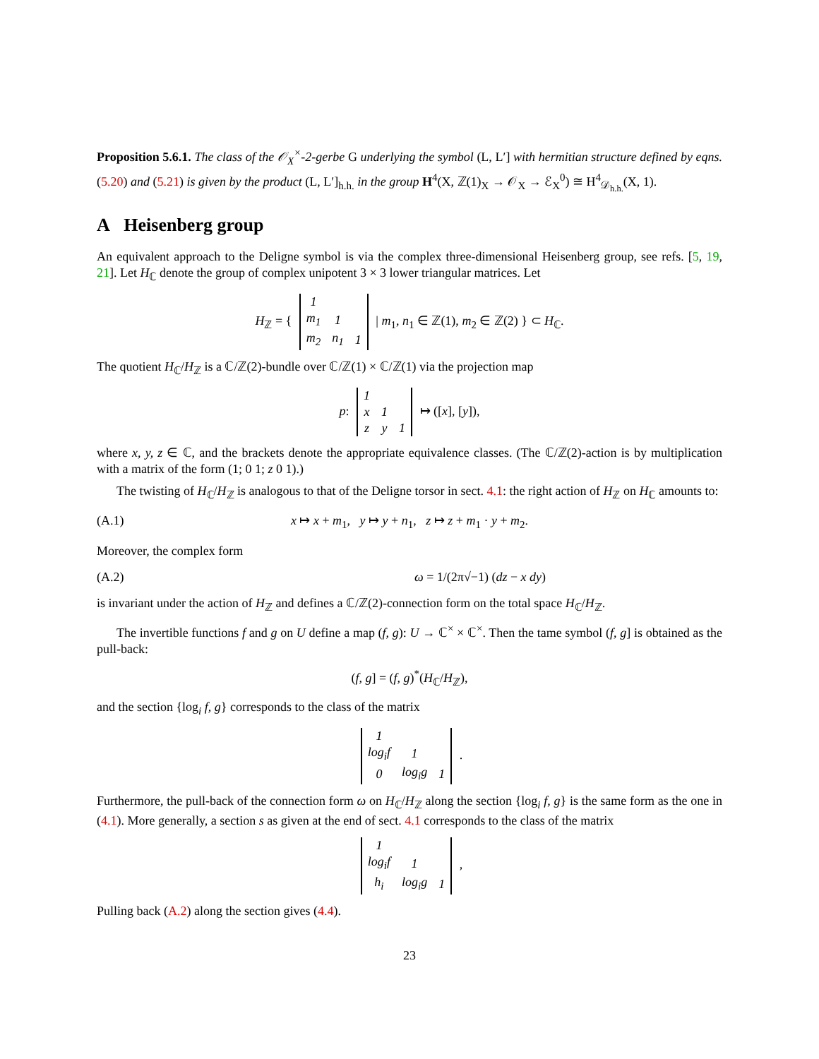Proposition 5.6.1. The class of the 𝒪<sub>X</sub><sup>×</sup>-2-gerbe G underlying the symbol (L, L′] with hermitian structure defined by eqns. (5.20) and (5.21) is given by the product (L, L′]<sub>h.h.</sub> in the group H<sup>4</sup>(X, ℤ(1)<sub>X</sub> → 𝒪<sub>X</sub> → ℰ<sub>X</sub><sup>0</sup>) ≅ H<sup>4</sup><sub>𝒟<sub>h.h.</sub></sub>(X, 1).
A Heisenberg group
An equivalent approach to the Deligne symbol is via the complex three-dimensional Heisenberg group, see refs. [5, 19, 21]. Let H<sub>ℂ</sub> denote the group of complex unipotent 3 × 3 lower triangular matrices. Let
H<sub>ℤ</sub> = {
| 1 | | |
| m<sub>1</sub> | 1 | |
| m<sub>2</sub> | n<sub>1</sub> | 1 |
| m<sub>1</sub>, n<sub>1</sub> ∈ ℤ(1), m<sub>2</sub> ∈ ℤ(2) } ⊂ H<sub>ℂ</sub>.
The quotient H<sub>ℂ</sub>/H<sub>ℤ</sub> is a ℂ/ℤ(2)-bundle over ℂ/ℤ(1) × ℂ/ℤ(1) via the projection map
p:
| 1 | | |
| x | 1 | |
| z | y | 1 |
↦ ([x], [y]),
where x, y, z ∈ ℂ, and the brackets denote the appropriate equivalence classes. (The ℂ/ℤ(2)-action is by multiplication with a matrix of the form (1; 0 1; z 0 1).)
The twisting of H<sub>ℂ</sub>/H<sub>ℤ</sub> is analogous to that of the Deligne torsor in sect. 4.1: the right action of H<sub>ℤ</sub> on H<sub>ℂ</sub> amounts to:
(A.1) x ↦ x + m<sub>1</sub>, y ↦ y + n<sub>1</sub>, z ↦ z + m<sub>1</sub> · y + m<sub>2</sub>.
Moreover, the complex form
(A.2) ω = 1/(2π√−1) (dz − x dy)
is invariant under the action of H<sub>ℤ</sub> and defines a ℂ/ℤ(2)-connection form on the total space H<sub>ℂ</sub>/H<sub>ℤ</sub>.
The invertible functions f and g on U define a map (f, g): U → ℂ<sup>×</sup> × ℂ<sup>×</sup>. Then the tame symbol (f, g] is obtained as the pull-back:
(f, g] = (f, g)<sup>*</sup>(H<sub>ℂ</sub>/H<sub>ℤ</sub>),
and the section {log<sub>i</sub> f, g} corresponds to the class of the matrix
| 1 | | |
| log<sub>i</sub>f | 1 | |
| 0 | log<sub>i</sub>g | 1 |
.
Furthermore, the pull-back of the connection form ω on H<sub>ℂ</sub>/H<sub>ℤ</sub> along the section {log<sub>i</sub> f, g} is the same form as the one in (4.1). More generally, a section s as given at the end of sect. 4.1 corresponds to the class of the matrix
| 1 | | |
| log<sub>i</sub>f | 1 | |
| h<sub>i</sub> | log<sub>i</sub>g | 1 |
,
Pulling back (A.2) along the section gives (4.4).
23